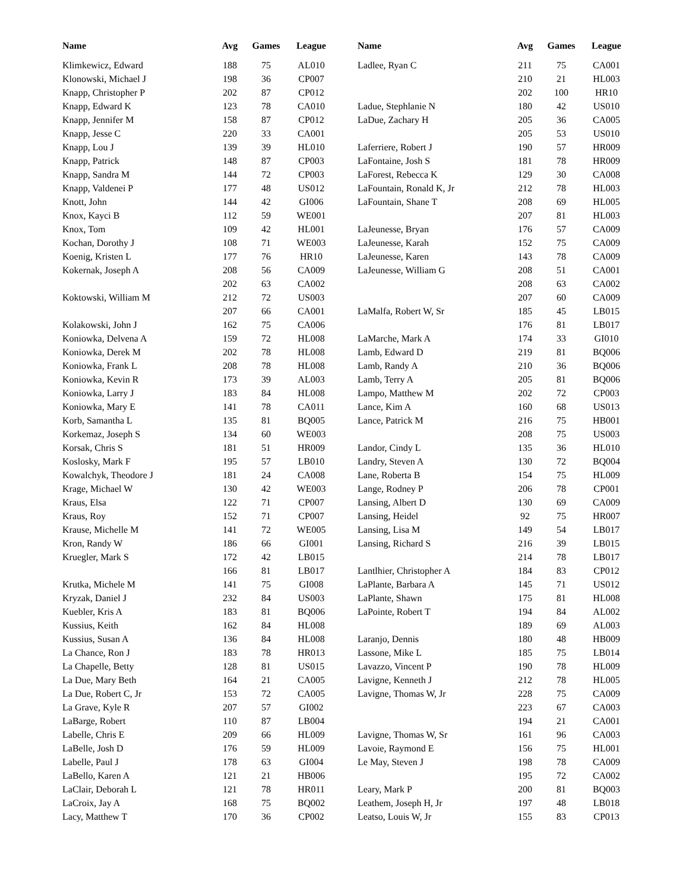| Name | Avg | Games | League | | Name | Avg | Games | League |
| --- | --- | --- | --- | --- | --- | --- | --- | --- |
| Klimkewicz, Edward | 188 | 75 | AL010 | | Ladlee, Ryan C | 211 | 75 | CA001 |
| Klonowski, Michael J | 198 | 36 | CP007 | | | 210 | 21 | HL003 |
| Knapp, Christopher P | 202 | 87 | CP012 | | | 202 | 100 | HR10 |
| Knapp, Edward K | 123 | 78 | CA010 | | Ladue, Stephlanie N | 180 | 42 | US010 |
| Knapp, Jennifer M | 158 | 87 | CP012 | | LaDue, Zachary H | 205 | 36 | CA005 |
| Knapp, Jesse C | 220 | 33 | CA001 | | | 205 | 53 | US010 |
| Knapp, Lou J | 139 | 39 | HL010 | | Laferriere, Robert J | 190 | 57 | HR009 |
| Knapp, Patrick | 148 | 87 | CP003 | | LaFontaine, Josh S | 181 | 78 | HR009 |
| Knapp, Sandra M | 144 | 72 | CP003 | | LaForest, Rebecca K | 129 | 30 | CA008 |
| Knapp, Valdenei P | 177 | 48 | US012 | | LaFountain, Ronald K, Jr | 212 | 78 | HL003 |
| Knott, John | 144 | 42 | GI006 | | LaFountain, Shane T | 208 | 69 | HL005 |
| Knox, Kayci B | 112 | 59 | WE001 | | | 207 | 81 | HL003 |
| Knox, Tom | 109 | 42 | HL001 | | LaJeunesse, Bryan | 176 | 57 | CA009 |
| Kochan, Dorothy J | 108 | 71 | WE003 | | LaJeunesse, Karah | 152 | 75 | CA009 |
| Koenig, Kristen L | 177 | 76 | HR10 | | LaJeunesse, Karen | 143 | 78 | CA009 |
| Kokernak, Joseph A | 208 | 56 | CA009 | | LaJeunesse, William G | 208 | 51 | CA001 |
| | 202 | 63 | CA002 | | | 208 | 63 | CA002 |
| Koktowski, William M | 212 | 72 | US003 | | | 207 | 60 | CA009 |
| | 207 | 66 | CA001 | | LaMalfa, Robert W, Sr | 185 | 45 | LB015 |
| Kolakowski, John J | 162 | 75 | CA006 | | | 176 | 81 | LB017 |
| Koniowka, Delvena A | 159 | 72 | HL008 | | LaMarche, Mark A | 174 | 33 | GI010 |
| Koniowka, Derek M | 202 | 78 | HL008 | | Lamb, Edward D | 219 | 81 | BQ006 |
| Koniowka, Frank L | 208 | 78 | HL008 | | Lamb, Randy A | 210 | 36 | BQ006 |
| Koniowka, Kevin R | 173 | 39 | AL003 | | Lamb, Terry A | 205 | 81 | BQ006 |
| Koniowka, Larry J | 183 | 84 | HL008 | | Lampo, Matthew M | 202 | 72 | CP003 |
| Koniowka, Mary E | 141 | 78 | CA011 | | Lance, Kim A | 160 | 68 | US013 |
| Korb, Samantha L | 135 | 81 | BQ005 | | Lance, Patrick M | 216 | 75 | HB001 |
| Korkemaz, Joseph S | 134 | 60 | WE003 | | | 208 | 75 | US003 |
| Korsak, Chris S | 181 | 51 | HR009 | | Landor, Cindy L | 135 | 36 | HL010 |
| Koslosky, Mark F | 195 | 57 | LB010 | | Landry, Steven A | 130 | 72 | BQ004 |
| Kowalchyk, Theodore J | 181 | 24 | CA008 | | Lane, Roberta B | 154 | 75 | HL009 |
| Krage, Michael W | 130 | 42 | WE003 | | Lange, Rodney P | 206 | 78 | CP001 |
| Kraus, Elsa | 122 | 71 | CP007 | | Lansing, Albert D | 130 | 69 | CA009 |
| Kraus, Roy | 152 | 71 | CP007 | | Lansing, Heidel | 92 | 75 | HR007 |
| Krause, Michelle M | 141 | 72 | WE005 | | Lansing, Lisa M | 149 | 54 | LB017 |
| Kron, Randy W | 186 | 66 | GI001 | | Lansing, Richard S | 216 | 39 | LB015 |
| Kruegler, Mark S | 172 | 42 | LB015 | | | 214 | 78 | LB017 |
| | 166 | 81 | LB017 | | Lantlhier, Christopher A | 184 | 83 | CP012 |
| Krutka, Michele M | 141 | 75 | GI008 | | LaPlante, Barbara A | 145 | 71 | US012 |
| Kryzak, Daniel J | 232 | 84 | US003 | | LaPlante, Shawn | 175 | 81 | HL008 |
| Kuebler, Kris A | 183 | 81 | BQ006 | | LaPointe, Robert T | 194 | 84 | AL002 |
| Kussius, Keith | 162 | 84 | HL008 | | | 189 | 69 | AL003 |
| Kussius, Susan A | 136 | 84 | HL008 | | Laranjo, Dennis | 180 | 48 | HB009 |
| La Chance, Ron J | 183 | 78 | HR013 | | Lassone, Mike L | 185 | 75 | LB014 |
| La Chapelle, Betty | 128 | 81 | US015 | | Lavazzo, Vincent P | 190 | 78 | HL009 |
| La Due, Mary Beth | 164 | 21 | CA005 | | Lavigne, Kenneth J | 212 | 78 | HL005 |
| La Due, Robert C, Jr | 153 | 72 | CA005 | | Lavigne, Thomas W, Jr | 228 | 75 | CA009 |
| La Grave, Kyle R | 207 | 57 | GI002 | | | 223 | 67 | CA003 |
| LaBarge, Robert | 110 | 87 | LB004 | | | 194 | 21 | CA001 |
| Labelle, Chris E | 209 | 66 | HL009 | | Lavigne, Thomas W, Sr | 161 | 96 | CA003 |
| LaBelle, Josh D | 176 | 59 | HL009 | | Lavoie, Raymond E | 156 | 75 | HL001 |
| Labelle, Paul J | 178 | 63 | GI004 | | Le May, Steven J | 198 | 78 | CA009 |
| LaBello, Karen A | 121 | 21 | HB006 | | | 195 | 72 | CA002 |
| LaClair, Deborah L | 121 | 78 | HR011 | | Leary, Mark P | 200 | 81 | BQ003 |
| LaCroix, Jay A | 168 | 75 | BQ002 | | Leathem, Joseph H, Jr | 197 | 48 | LB018 |
| Lacy, Matthew T | 170 | 36 | CP002 | | Leatso, Louis W, Jr | 155 | 83 | CP013 |